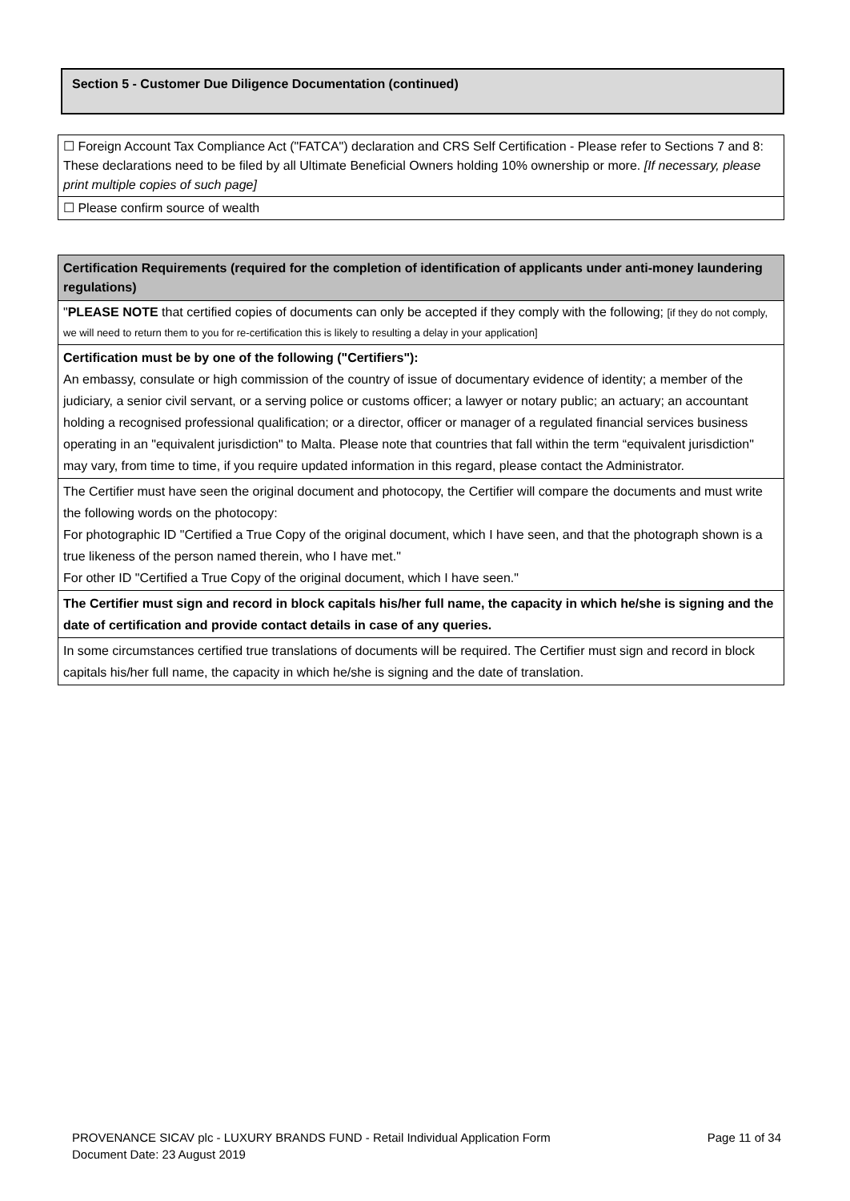| Section 5 - Customer Due Diligence Documentation (continued) |
| ☐ Foreign Account Tax Compliance Act ("FATCA") declaration and CRS Self Certification - Please refer to Sections 7 and 8: These declarations need to be filed by all Ultimate Beneficial Owners holding 10% ownership or more. [If necessary, please print multiple copies of such page] |
| ☐ Please confirm source of wealth |
| Certification Requirements (required for the completion of identification of applicants under anti-money laundering regulations) |
| " PLEASE NOTE that certified copies of documents can only be accepted if they comply with the following; [if they do not comply, we will need to return them to you for re-certification this is likely to resulting a delay in your application] |
| Certification must be by one of the following ("Certifiers"): An embassy, consulate or high commission of the country of issue of documentary evidence of identity; a member of the judiciary, a senior civil servant, or a serving police or customs officer; a lawyer or notary public; an actuary; an accountant holding a recognised professional qualification; or a director, officer or manager of a regulated financial services business operating in an "equivalent jurisdiction" to Malta. Please note that countries that fall within the term “equivalent jurisdiction" may vary, from time to time, if you require updated information in this regard, please contact the Administrator. |
| The Certifier must have seen the original document and photocopy, the Certifier will compare the documents and must write the following words on the photocopy: For photographic ID "Certified a True Copy of the original document, which I have seen, and that the photograph shown is a true likeness of the person named therein, who I have met." For other ID "Certified a True Copy of the original document, which I have seen." |
| The Certifier must sign and record in block capitals his/her full name, the capacity in which he/she is signing and the date of certification and provide contact details in case of any queries. |
| In some circumstances certified true translations of documents will be required. The Certifier must sign and record in block capitals his/her full name, the capacity in which he/she is signing and the date of translation. |
PROVENANCE SICAV plc - LUXURY BRANDS FUND - Retail Individual Application Form Page 11 of 34
Document Date: 23 August 2019